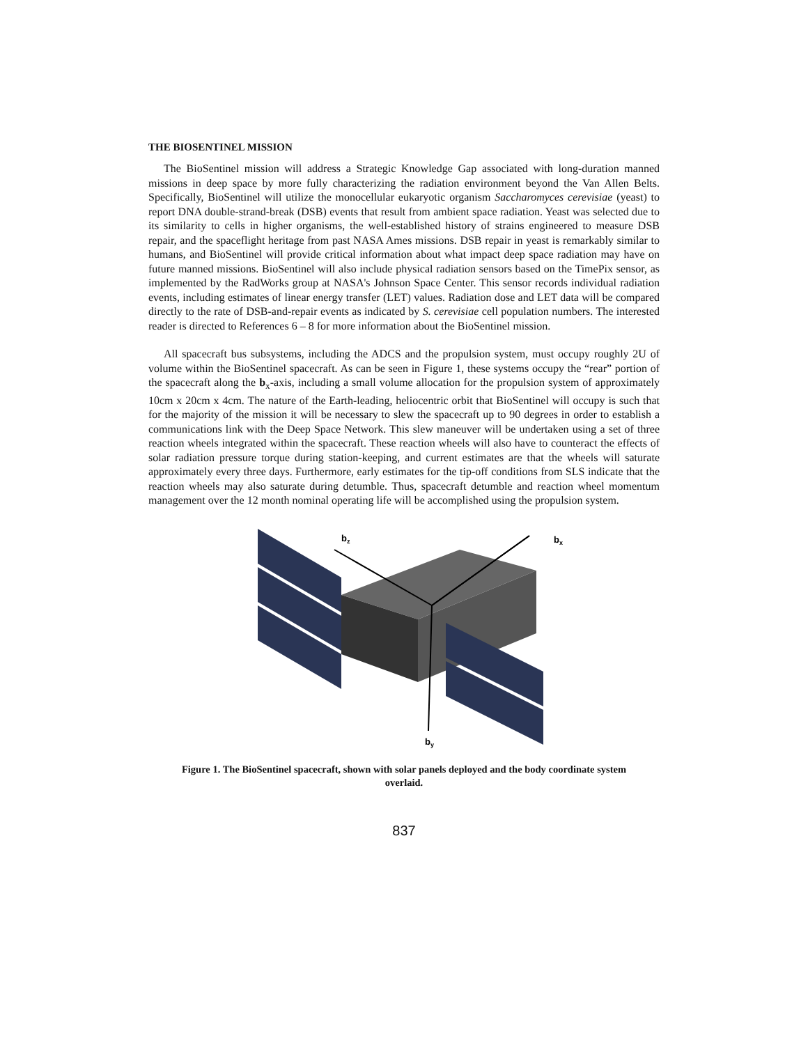THE BIOSENTINEL MISSION
The BioSentinel mission will address a Strategic Knowledge Gap associated with long-duration manned missions in deep space by more fully characterizing the radiation environment beyond the Van Allen Belts. Specifically, BioSentinel will utilize the monocellular eukaryotic organism Saccharomyces cerevisiae (yeast) to report DNA double-strand-break (DSB) events that result from ambient space radiation. Yeast was selected due to its similarity to cells in higher organisms, the well-established history of strains engineered to measure DSB repair, and the spaceflight heritage from past NASA Ames missions. DSB repair in yeast is remarkably similar to humans, and BioSentinel will provide critical information about what impact deep space radiation may have on future manned missions. BioSentinel will also include physical radiation sensors based on the TimePix sensor, as implemented by the RadWorks group at NASA's Johnson Space Center. This sensor records individual radiation events, including estimates of linear energy transfer (LET) values. Radiation dose and LET data will be compared directly to the rate of DSB-and-repair events as indicated by S. cerevisiae cell population numbers. The interested reader is directed to References 6 – 8 for more information about the BioSentinel mission.
All spacecraft bus subsystems, including the ADCS and the propulsion system, must occupy roughly 2U of volume within the BioSentinel spacecraft. As can be seen in Figure 1, these systems occupy the “rear” portion of the spacecraft along the b<sub>x</sub>-axis, including a small volume allocation for the propulsion system of approximately 10cm x 20cm x 4cm. The nature of the Earth-leading, heliocentric orbit that BioSentinel will occupy is such that for the majority of the mission it will be necessary to slew the spacecraft up to 90 degrees in order to establish a communications link with the Deep Space Network. This slew maneuver will be undertaken using a set of three reaction wheels integrated within the spacecraft. These reaction wheels will also have to counteract the effects of solar radiation pressure torque during station-keeping, and current estimates are that the wheels will saturate approximately every three days. Furthermore, early estimates for the tip-off conditions from SLS indicate that the reaction wheels may also saturate during detumble. Thus, spacecraft detumble and reaction wheel momentum management over the 12 month nominal operating life will be accomplished using the propulsion system.
bz
bx
by
Figure 1. The BioSentinel spacecraft, shown with solar panels deployed and the body coordinate system overlaid.
837